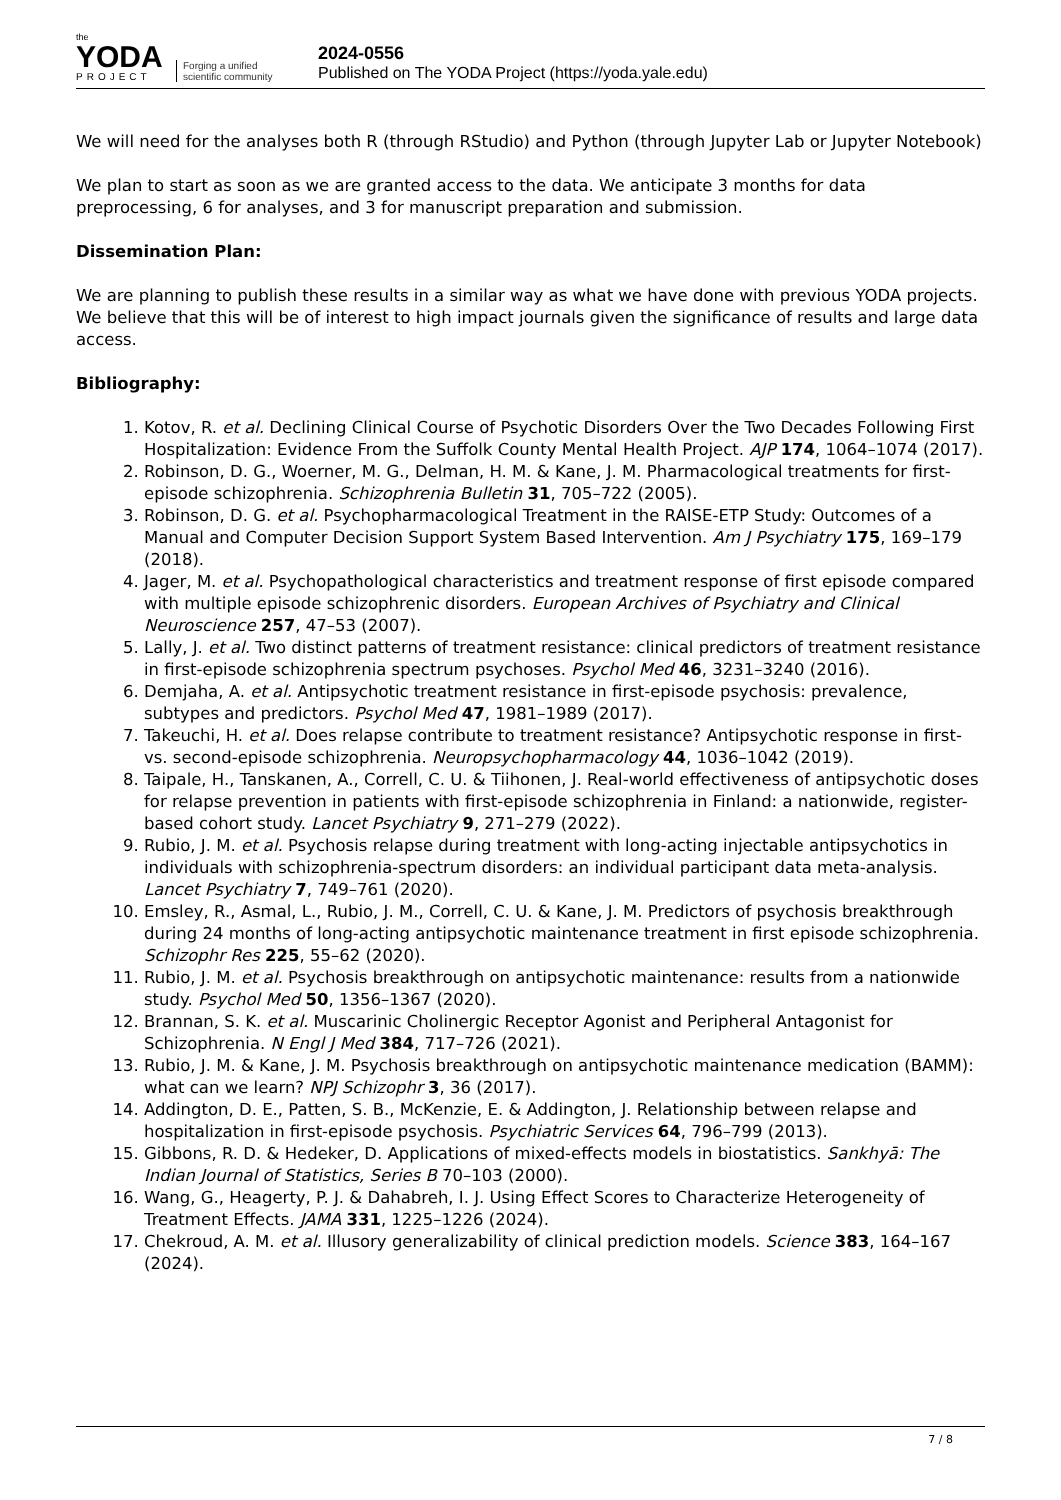the
YODA
PROJECT
Forging a unified scientific community
2024-0556
Published on The YODA Project (https://yoda.yale.edu)
We will need for the analyses both R (through RStudio) and Python (through Jupyter Lab or Jupyter Notebook)
We plan to start as soon as we are granted access to the data. We anticipate 3 months for data preprocessing, 6 for analyses, and 3 for manuscript preparation and submission.
Dissemination Plan:
We are planning to publish these results in a similar way as what we have done with previous YODA projects. We believe that this will be of interest to high impact journals given the significance of results and large data access.
Bibliography:
1. Kotov, R. et al. Declining Clinical Course of Psychotic Disorders Over the Two Decades Following First Hospitalization: Evidence From the Suffolk County Mental Health Project. AJP 174, 1064–1074 (2017).
2. Robinson, D. G., Woerner, M. G., Delman, H. M. & Kane, J. M. Pharmacological treatments for first-episode schizophrenia. Schizophrenia Bulletin 31, 705–722 (2005).
3. Robinson, D. G. et al. Psychopharmacological Treatment in the RAISE-ETP Study: Outcomes of a Manual and Computer Decision Support System Based Intervention. Am J Psychiatry 175, 169–179 (2018).
4. Jager, M. et al. Psychopathological characteristics and treatment response of first episode compared with multiple episode schizophrenic disorders. European Archives of Psychiatry and Clinical Neuroscience 257, 47–53 (2007).
5. Lally, J. et al. Two distinct patterns of treatment resistance: clinical predictors of treatment resistance in first-episode schizophrenia spectrum psychoses. Psychol Med 46, 3231–3240 (2016).
6. Demjaha, A. et al. Antipsychotic treatment resistance in first-episode psychosis: prevalence, subtypes and predictors. Psychol Med 47, 1981–1989 (2017).
7. Takeuchi, H. et al. Does relapse contribute to treatment resistance? Antipsychotic response in first- vs. second-episode schizophrenia. Neuropsychopharmacology 44, 1036–1042 (2019).
8. Taipale, H., Tanskanen, A., Correll, C. U. & Tiihonen, J. Real-world effectiveness of antipsychotic doses for relapse prevention in patients with first-episode schizophrenia in Finland: a nationwide, register-based cohort study. Lancet Psychiatry 9, 271–279 (2022).
9. Rubio, J. M. et al. Psychosis relapse during treatment with long-acting injectable antipsychotics in individuals with schizophrenia-spectrum disorders: an individual participant data meta-analysis. Lancet Psychiatry 7, 749–761 (2020).
10. Emsley, R., Asmal, L., Rubio, J. M., Correll, C. U. & Kane, J. M. Predictors of psychosis breakthrough during 24 months of long-acting antipsychotic maintenance treatment in first episode schizophrenia. Schizophr Res 225, 55–62 (2020).
11. Rubio, J. M. et al. Psychosis breakthrough on antipsychotic maintenance: results from a nationwide study. Psychol Med 50, 1356–1367 (2020).
12. Brannan, S. K. et al. Muscarinic Cholinergic Receptor Agonist and Peripheral Antagonist for Schizophrenia. N Engl J Med 384, 717–726 (2021).
13. Rubio, J. M. & Kane, J. M. Psychosis breakthrough on antipsychotic maintenance medication (BAMM): what can we learn? NPJ Schizophr 3, 36 (2017).
14. Addington, D. E., Patten, S. B., McKenzie, E. & Addington, J. Relationship between relapse and hospitalization in first-episode psychosis. Psychiatric Services 64, 796–799 (2013).
15. Gibbons, R. D. & Hedeker, D. Applications of mixed-effects models in biostatistics. Sankhyā: The Indian Journal of Statistics, Series B 70–103 (2000).
16. Wang, G., Heagerty, P. J. & Dahabreh, I. J. Using Effect Scores to Characterize Heterogeneity of Treatment Effects. JAMA 331, 1225–1226 (2024).
17. Chekroud, A. M. et al. Illusory generalizability of clinical prediction models. Science 383, 164–167 (2024).
7 / 8